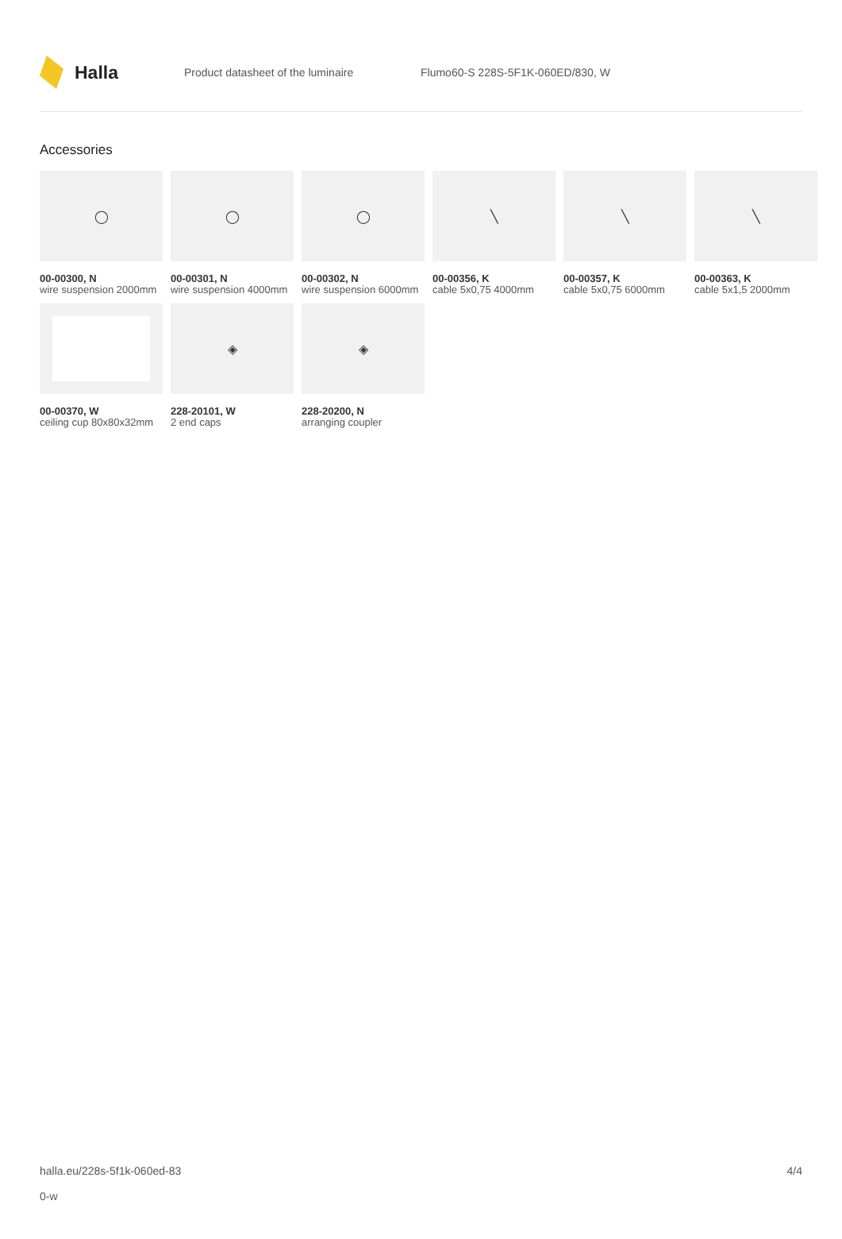Halla
Product datasheet of the luminaire
Flumo60-S 228S-5F1K-060ED/830, W
Accessories
◯
00-00300, N
wire suspension 2000mm
◯
00-00301, N
wire suspension 4000mm
◯
00-00302, N
wire suspension 6000mm
╲
00-00356, K
cable 5x0,75 4000mm
╲
00-00357, K
cable 5x0,75 6000mm
╲
00-00363, K
cable 5x1,5 2000mm
00-00370, W
ceiling cup 80x80x32mm
◈
228-20101, W
2 end caps
◈
228-20200, N
arranging coupler
halla.eu/228s-5f1k-060ed-83
0-w
4/4